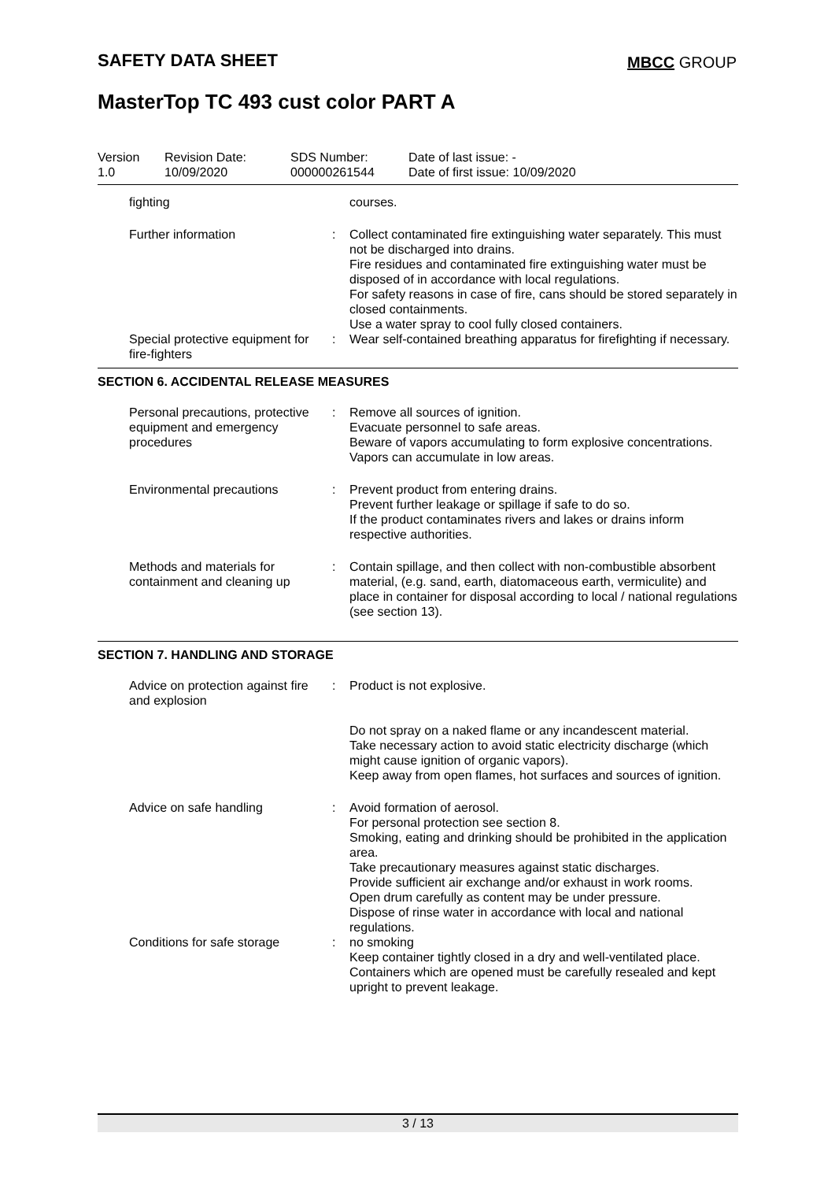SAFETY DATA SHEET MBCC GROUP
MasterTop TC 493 cust color PART A
| Version 1.0 | Revision Date: 10/09/2020 | SDS Number: 000000261544 | Date of last issue: - Date of first issue: 10/09/2020 |
| fighting | | courses. |
| Further information | : | Collect contaminated fire extinguishing water separately. This must not be discharged into drains. Fire residues and contaminated fire extinguishing water must be disposed of in accordance with local regulations. For safety reasons in case of fire, cans should be stored separately in closed containments. Use a water spray to cool fully closed containers. |
| Special protective equipment for fire-fighters | : | Wear self-contained breathing apparatus for firefighting if necessary. |
SECTION 6. ACCIDENTAL RELEASE MEASURES
| Personal precautions, protective equipment and emergency procedures | : | Remove all sources of ignition. Evacuate personnel to safe areas. Beware of vapors accumulating to form explosive concentrations. Vapors can accumulate in low areas. |
| Environmental precautions | : | Prevent product from entering drains. Prevent further leakage or spillage if safe to do so. If the product contaminates rivers and lakes or drains inform respective authorities. |
| Methods and materials for containment and cleaning up | : | Contain spillage, and then collect with non-combustible absorbent material, (e.g. sand, earth, diatomaceous earth, vermiculite) and place in container for disposal according to local / national regulations (see section 13). |
SECTION 7. HANDLING AND STORAGE
| Advice on protection against fire and explosion | : | Product is not explosive. Do not spray on a naked flame or any incandescent material. Take necessary action to avoid static electricity discharge (which might cause ignition of organic vapors). Keep away from open flames, hot surfaces and sources of ignition. |
| Advice on safe handling | : | Avoid formation of aerosol. For personal protection see section 8. Smoking, eating and drinking should be prohibited in the application area. Take precautionary measures against static discharges. Provide sufficient air exchange and/or exhaust in work rooms. Open drum carefully as content may be under pressure. Dispose of rinse water in accordance with local and national regulations. |
| Conditions for safe storage | : | no smoking Keep container tightly closed in a dry and well-ventilated place. Containers which are opened must be carefully resealed and kept upright to prevent leakage. |
3 / 13